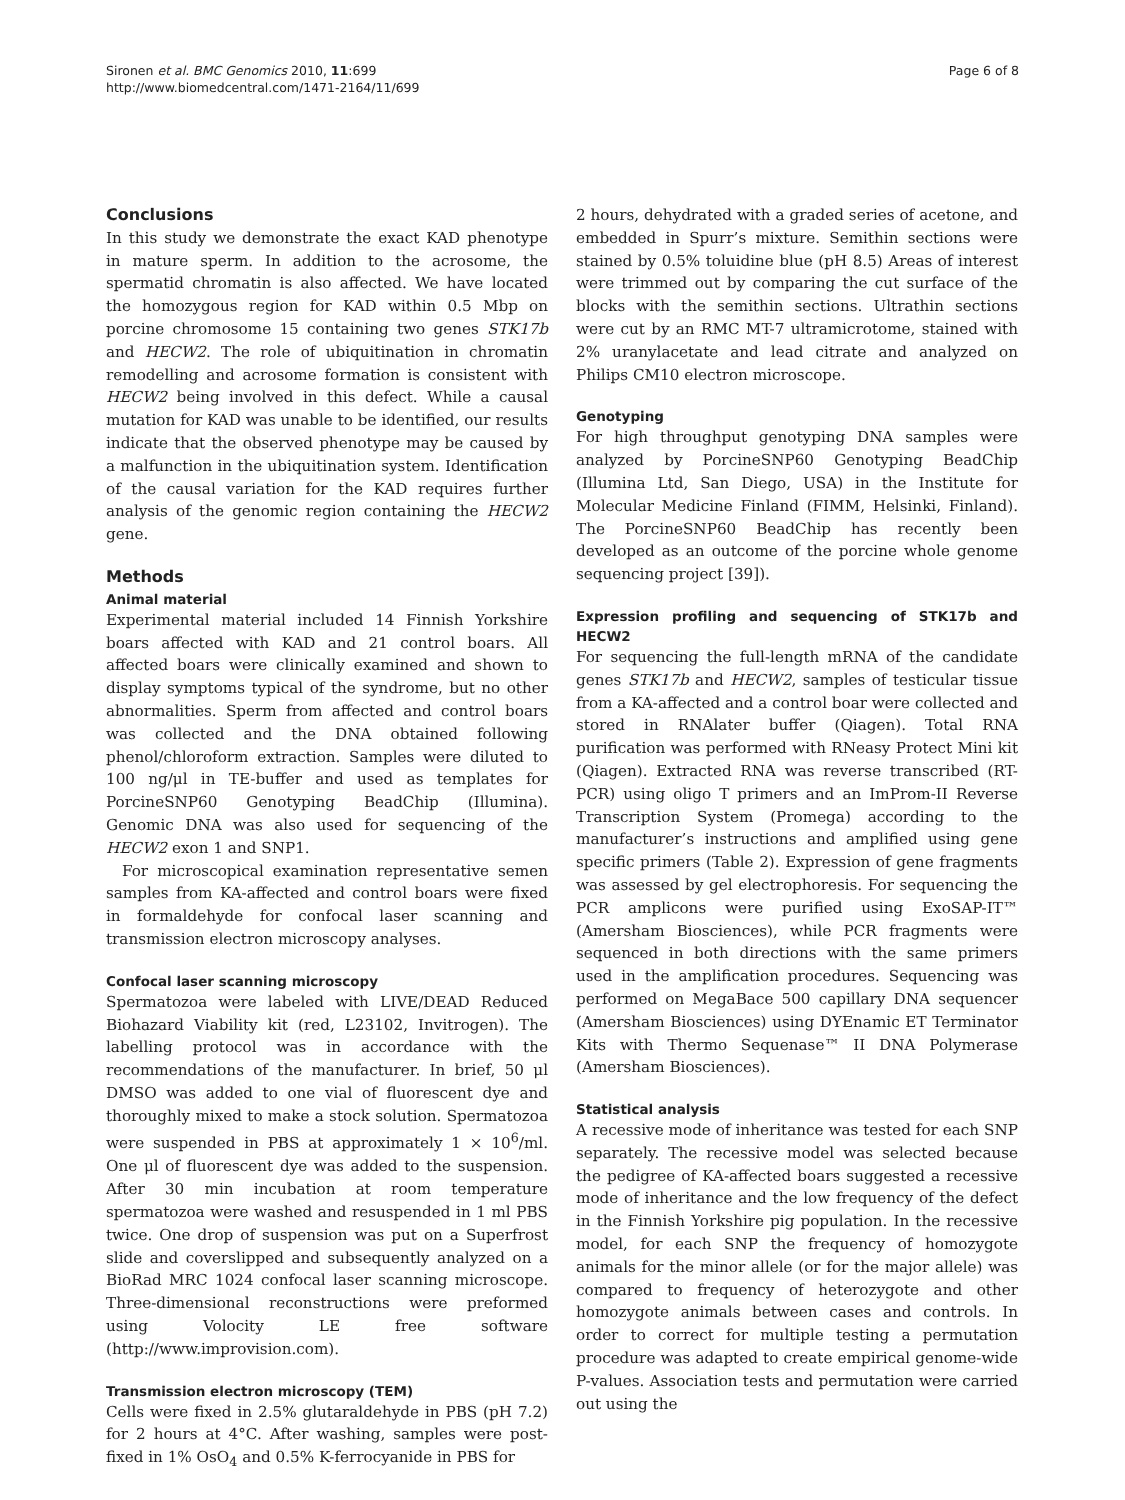Sironen et al. BMC Genomics 2010, 11:699
http://www.biomedcentral.com/1471-2164/11/699
Page 6 of 8
Conclusions
In this study we demonstrate the exact KAD phenotype in mature sperm. In addition to the acrosome, the spermatid chromatin is also affected. We have located the homozygous region for KAD within 0.5 Mbp on porcine chromosome 15 containing two genes STK17b and HECW2. The role of ubiquitination in chromatin remodelling and acrosome formation is consistent with HECW2 being involved in this defect. While a causal mutation for KAD was unable to be identified, our results indicate that the observed phenotype may be caused by a malfunction in the ubiquitination system. Identification of the causal variation for the KAD requires further analysis of the genomic region containing the HECW2 gene.
Methods
Animal material
Experimental material included 14 Finnish Yorkshire boars affected with KAD and 21 control boars. All affected boars were clinically examined and shown to display symptoms typical of the syndrome, but no other abnormalities. Sperm from affected and control boars was collected and the DNA obtained following phenol/chloroform extraction. Samples were diluted to 100 ng/μl in TE-buffer and used as templates for PorcineSNP60 Genotyping BeadChip (Illumina). Genomic DNA was also used for sequencing of the HECW2 exon 1 and SNP1.
For microscopical examination representative semen samples from KA-affected and control boars were fixed in formaldehyde for confocal laser scanning and transmission electron microscopy analyses.
Confocal laser scanning microscopy
Spermatozoa were labeled with LIVE/DEAD Reduced Biohazard Viability kit (red, L23102, Invitrogen). The labelling protocol was in accordance with the recommendations of the manufacturer. In brief, 50 μl DMSO was added to one vial of fluorescent dye and thoroughly mixed to make a stock solution. Spermatozoa were suspended in PBS at approximately 1 × 10<sup>6</sup>/ml. One μl of fluorescent dye was added to the suspension. After 30 min incubation at room temperature spermatozoa were washed and resuspended in 1 ml PBS twice. One drop of suspension was put on a Superfrost slide and coverslipped and subsequently analyzed on a BioRad MRC 1024 confocal laser scanning microscope. Three-dimensional reconstructions were preformed using Volocity LE free software (http://www.improvision.com).
Transmission electron microscopy (TEM)
Cells were fixed in 2.5% glutaraldehyde in PBS (pH 7.2) for 2 hours at 4°C. After washing, samples were post-fixed in 1% OsO<sub>4</sub> and 0.5% K-ferrocyanide in PBS for
2 hours, dehydrated with a graded series of acetone, and embedded in Spurr’s mixture. Semithin sections were stained by 0.5% toluidine blue (pH 8.5) Areas of interest were trimmed out by comparing the cut surface of the blocks with the semithin sections. Ultrathin sections were cut by an RMC MT-7 ultramicrotome, stained with 2% uranylacetate and lead citrate and analyzed on Philips CM10 electron microscope.
Genotyping
For high throughput genotyping DNA samples were analyzed by PorcineSNP60 Genotyping BeadChip (Illumina Ltd, San Diego, USA) in the Institute for Molecular Medicine Finland (FIMM, Helsinki, Finland). The PorcineSNP60 BeadChip has recently been developed as an outcome of the porcine whole genome sequencing project [39]).
Expression profiling and sequencing of STK17b and HECW2
For sequencing the full-length mRNA of the candidate genes STK17b and HECW2, samples of testicular tissue from a KA-affected and a control boar were collected and stored in RNAlater buffer (Qiagen). Total RNA purification was performed with RNeasy Protect Mini kit (Qiagen). Extracted RNA was reverse transcribed (RT-PCR) using oligo T primers and an ImProm-II Reverse Transcription System (Promega) according to the manufacturer’s instructions and amplified using gene specific primers (Table 2). Expression of gene fragments was assessed by gel electrophoresis. For sequencing the PCR amplicons were purified using ExoSAP-IT™ (Amersham Biosciences), while PCR fragments were sequenced in both directions with the same primers used in the amplification procedures. Sequencing was performed on MegaBace 500 capillary DNA sequencer (Amersham Biosciences) using DYEnamic ET Terminator Kits with Thermo Sequenase™ II DNA Polymerase (Amersham Biosciences).
Statistical analysis
A recessive mode of inheritance was tested for each SNP separately. The recessive model was selected because the pedigree of KA-affected boars suggested a recessive mode of inheritance and the low frequency of the defect in the Finnish Yorkshire pig population. In the recessive model, for each SNP the frequency of homozygote animals for the minor allele (or for the major allele) was compared to frequency of heterozygote and other homozygote animals between cases and controls. In order to correct for multiple testing a permutation procedure was adapted to create empirical genome-wide P-values. Association tests and permutation were carried out using the